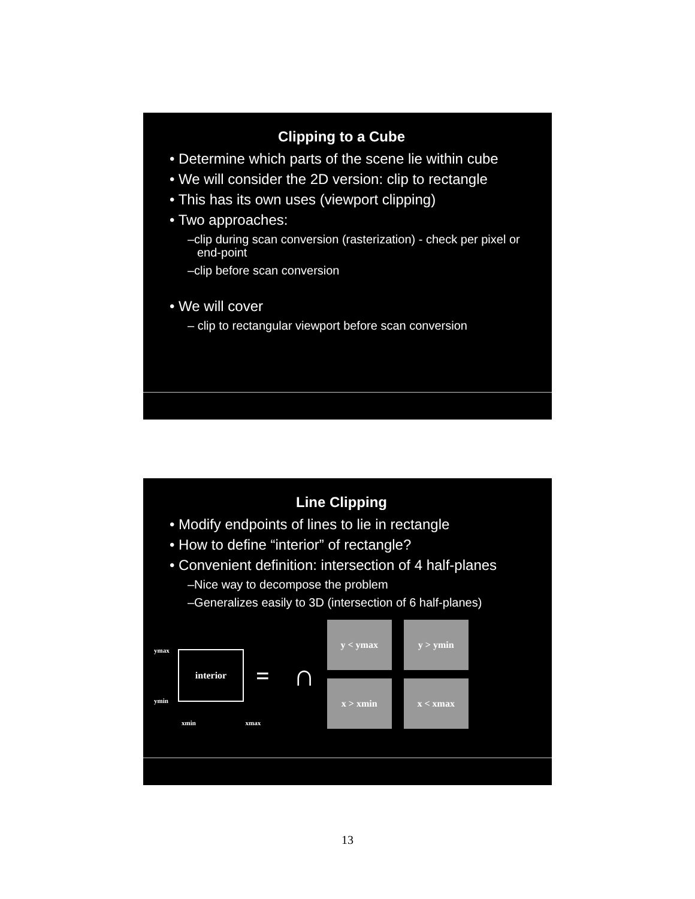Clipping to a Cube
• Determine which parts of the scene lie within cube
• We will consider the 2D version: clip to rectangle
• This has its own uses (viewport clipping)
• Two approaches:
–clip during scan conversion (rasterization) - check per pixel or end-point
–clip before scan conversion
• We will cover
– clip to rectangular viewport before scan conversion
Line Clipping
• Modify endpoints of lines to lie in rectangle
• How to define “interior” of rectangle?
• Convenient definition: intersection of 4 half-planes
–Nice way to decompose the problem
–Generalizes easily to 3D (intersection of 6 half-planes)
ymax
ymin
interior
=
∩
y < ymax
y > ymin
x > xmin
x < xmax
xmin xmax
13